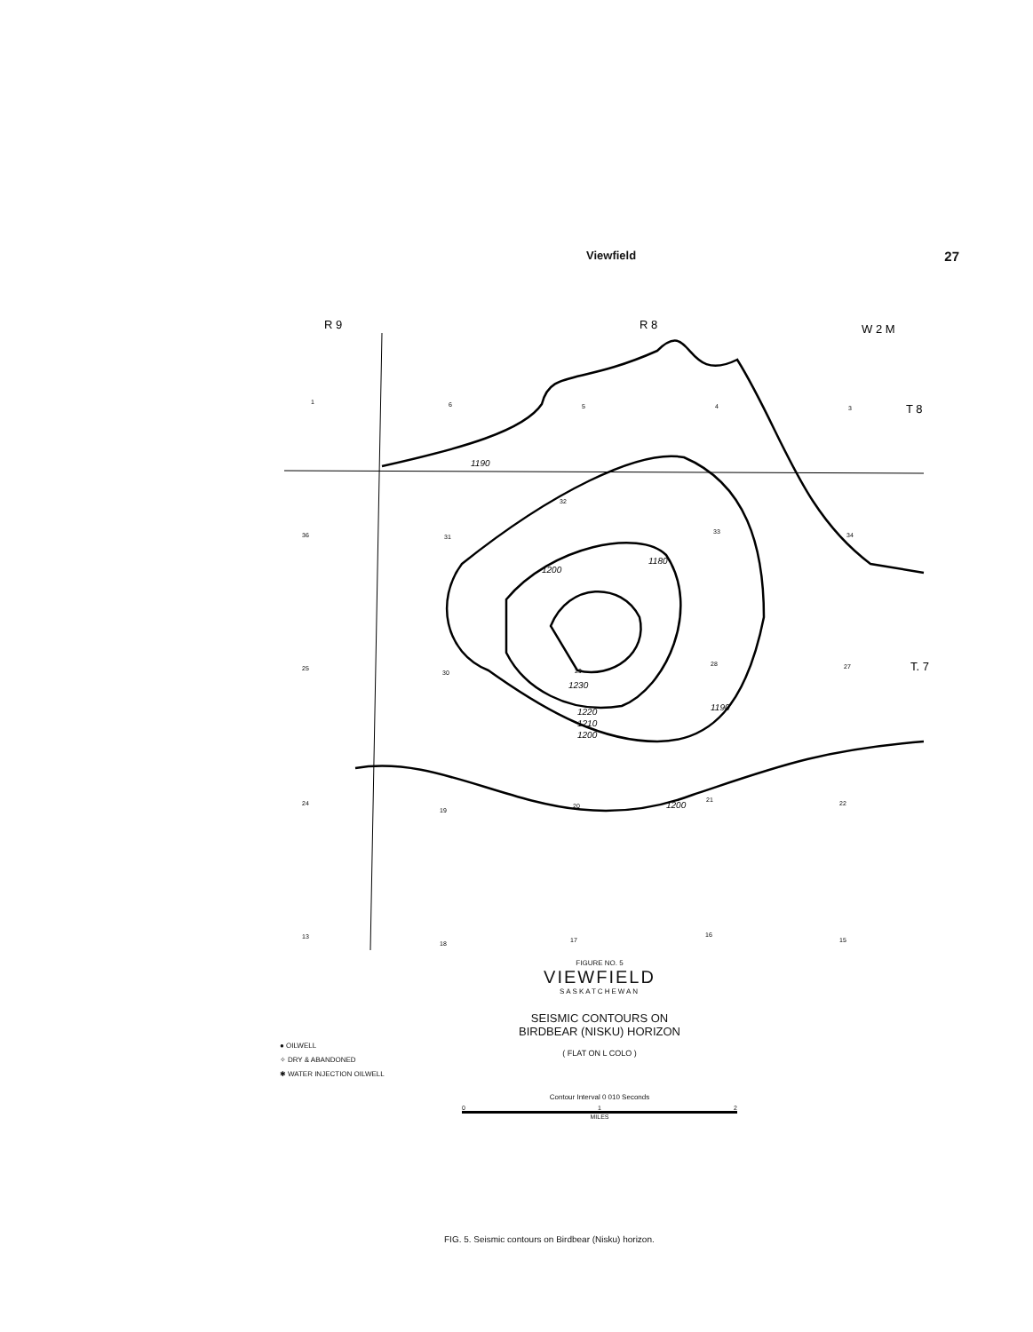Viewfield 27
R 9
R 8
W 2 M
T 8
T. 7
1190
1230
1220
1210
1200
1200
1190
1200
1180
1
6
5
4
3
36
31
32
33
34
25
30
29
28
27
24
19
20
21
22
13
18
17
16
15
FIGURE NO. 5
VIEWFIELD
SASKATCHEWAN
SEISMIC CONTOURS ON
BIRDBEAR (NISKU) HORIZON
( FLAT ON L COLO )
Contour Interval 0 010 Seconds
0 1 2
MILES
● OILWELL
✧ DRY & ABANDONED
✱ WATER INJECTION OILWELL
FIG. 5. Seismic contours on Birdbear (Nisku) horizon.